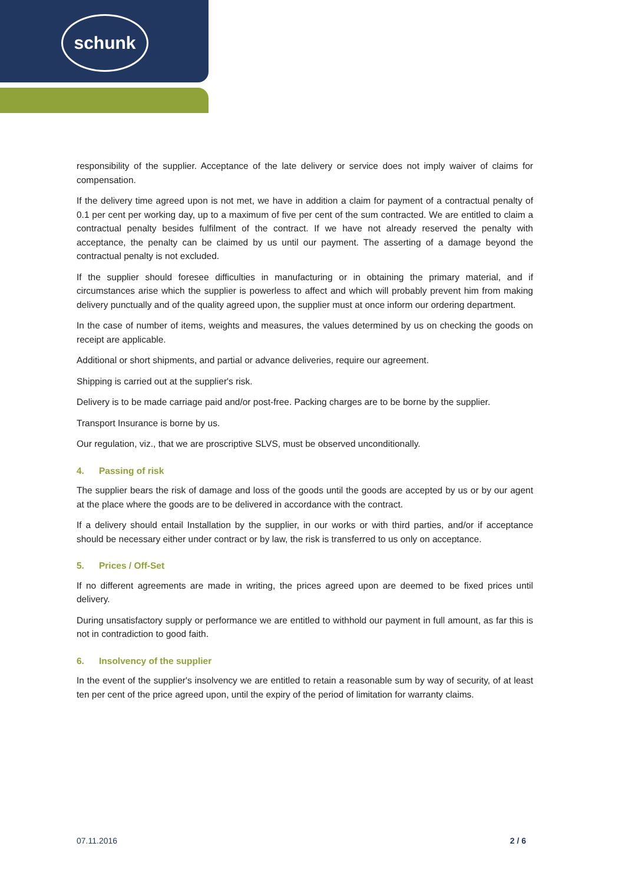schunk
responsibility of the supplier. Acceptance of the late delivery or service does not imply waiver of claims for compensation.
If the delivery time agreed upon is not met, we have in addition a claim for payment of a contractual penalty of 0.1 per cent per working day, up to a maximum of five per cent of the sum contracted. We are entitled to claim a contractual penalty besides fulfilment of the contract. If we have not already reserved the penalty with acceptance, the penalty can be claimed by us until our payment. The asserting of a damage beyond the contractual penalty is not excluded.
If the supplier should foresee difficulties in manufacturing or in obtaining the primary material, and if circumstances arise which the supplier is powerless to affect and which will probably prevent him from making delivery punctually and of the quality agreed upon, the supplier must at once inform our ordering department.
In the case of number of items, weights and measures, the values determined by us on checking the goods on receipt are applicable.
Additional or short shipments, and partial or advance deliveries, require our agreement.
Shipping is carried out at the supplier's risk.
Delivery is to be made carriage paid and/or post-free. Packing charges are to be borne by the supplier.
Transport Insurance is borne by us.
Our regulation, viz., that we are proscriptive SLVS, must be observed unconditionally.
4. Passing of risk
The supplier bears the risk of damage and loss of the goods until the goods are accepted by us or by our agent at the place where the goods are to be delivered in accordance with the contract.
If a delivery should entail Installation by the supplier, in our works or with third parties, and/or if acceptance should be necessary either under contract or by law, the risk is transferred to us only on acceptance.
5. Prices / Off-Set
If no different agreements are made in writing, the prices agreed upon are deemed to be fixed prices until delivery.
During unsatisfactory supply or performance we are entitled to withhold our payment in full amount, as far this is not in contradiction to good faith.
6. Insolvency of the supplier
In the event of the supplier's insolvency we are entitled to retain a reasonable sum by way of security, of at least ten per cent of the price agreed upon, until the expiry of the period of limitation for warranty claims.
07.11.2016 2 / 6